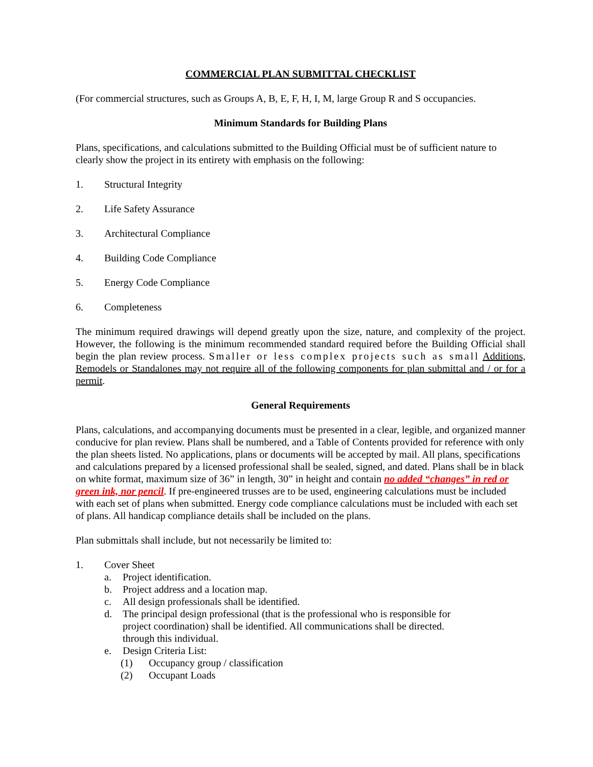COMMERCIAL PLAN SUBMITTAL CHECKLIST
(For commercial structures, such as Groups A, B, E, F, H, I, M, large Group R and S occupancies.
Minimum Standards for Building Plans
Plans, specifications, and calculations submitted to the Building Official must be of sufficient nature to clearly show the project in its entirety with emphasis on the following:
1. Structural Integrity
2. Life Safety Assurance
3. Architectural Compliance
4. Building Code Compliance
5. Energy Code Compliance
6. Completeness
The minimum required drawings will depend greatly upon the size, nature, and complexity of the project. However, the following is the minimum recommended standard required before the Building Official shall begin the plan review process. Smaller or less complex projects such as small Additions, Remodels or Standalones may not require all of the following components for plan submittal and / or for a permit.
General Requirements
Plans, calculations, and accompanying documents must be presented in a clear, legible, and organized manner conducive for plan review. Plans shall be numbered, and a Table of Contents provided for reference with only the plan sheets listed. No applications, plans or documents will be accepted by mail. All plans, specifications and calculations prepared by a licensed professional shall be sealed, signed, and dated. Plans shall be in black on white format, maximum size of 36” in length, 30” in height and contain no added “changes” in red or green ink, nor pencil. If pre-engineered trusses are to be used, engineering calculations must be included with each set of plans when submitted. Energy code compliance calculations must be included with each set of plans. All handicap compliance details shall be included on the plans.
Plan submittals shall include, but not necessarily be limited to:
1. Cover Sheet
a. Project identification.
b. Project address and a location map.
c. All design professionals shall be identified.
d. The principal design professional (that is the professional who is responsible for project coordination) shall be identified. All communications shall be directed. through this individual.
e. Design Criteria List:
(1) Occupancy group / classification
(2) Occupant Loads